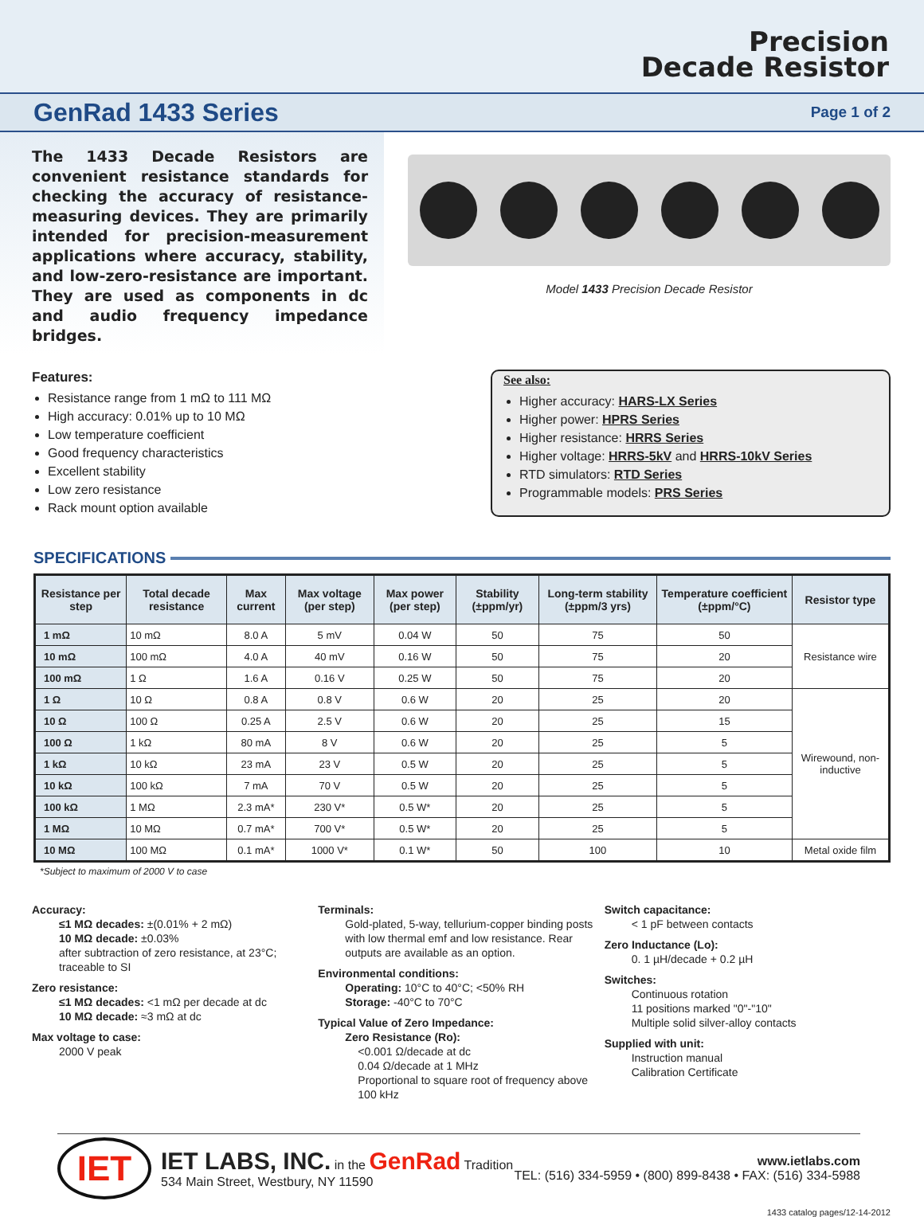Precision
Decade Resistor
GenRad 1433 Series Page 1 of 2
The 1433 Decade Resistors are convenient resistance standards for checking the accuracy of resistance-measuring devices. They are primarily intended for precision-measurement applications where accuracy, stability, and low-zero-resistance are important. They are used as components in dc and audio frequency impedance bridges.
Model 1433 Precision Decade Resistor
Features:
Resistance range from 1 mΩ to 111 MΩ
High accuracy: 0.01% up to 10 MΩ
Low temperature coefficient
Good frequency characteristics
Excellent stability
Low zero resistance
Rack mount option available
See also:
Higher accuracy: HARS-LX Series
Higher power: HPRS Series
Higher resistance: HRRS Series
Higher voltage: HRRS-5kV and HRRS-10kV Series
RTD simulators: RTD Series
Programmable models: PRS Series
SPECIFICATIONS
| Resistance per step | Total decade resistance | Max current | Max voltage (per step) | Max power (per step) | Stability (±ppm/yr) | Long-term stability (±ppm/3 yrs) | Temperature coefficient (±ppm/°C) | Resistor type |
| --- | --- | --- | --- | --- | --- | --- | --- | --- |
| 1 mΩ | 10 mΩ | 8.0 A | 5 mV | 0.04 W | 50 | 75 | 50 | Resistance wire |
| 10 mΩ | 100 mΩ | 4.0 A | 40 mV | 0.16 W | 50 | 75 | 20 | |
| 100 mΩ | 1 Ω | 1.6 A | 0.16 V | 0.25 W | 50 | 75 | 20 | |
| 1 Ω | 10 Ω | 0.8 A | 0.8 V | 0.6 W | 20 | 25 | 20 | Wirewound, non-inductive |
| 10 Ω | 100 Ω | 0.25 A | 2.5 V | 0.6 W | 20 | 25 | 15 | |
| 100 Ω | 1 kΩ | 80 mA | 8 V | 0.6 W | 20 | 25 | 5 | |
| 1 kΩ | 10 kΩ | 23 mA | 23 V | 0.5 W | 20 | 25 | 5 | |
| 10 kΩ | 100 kΩ | 7 mA | 70 V | 0.5 W | 20 | 25 | 5 | |
| 100 kΩ | 1 MΩ | 2.3 mA* | 230 V* | 0.5 W* | 20 | 25 | 5 | |
| 1 MΩ | 10 MΩ | 0.7 mA* | 700 V* | 0.5 W* | 20 | 25 | 5 | |
| 10 MΩ | 100 MΩ | 0.1 mA* | 1000 V* | 0.1 W* | 50 | 100 | 10 | Metal oxide film |
*Subject to maximum of 2000 V to case
Accuracy:
≤1 MΩ decades: ±(0.01% + 2 mΩ)
10 MΩ decade: ±0.03%
after subtraction of zero resistance, at 23°C; traceable to SI
Zero resistance:
≤1 MΩ decades: <1 mΩ per decade at dc
10 MΩ decade: ≈3 mΩ at dc
Max voltage to case:
2000 V peak
Terminals:
Gold-plated, 5-way, tellurium-copper binding posts with low thermal emf and low resistance. Rear outputs are available as an option.
Environmental conditions:
Operating: 10°C to 40°C; <50% RH
Storage: -40°C to 70°C
Typical Value of Zero Impedance:
Zero Resistance (Ro):
<0.001 Ω/decade at dc
0.04 Ω/decade at 1 MHz
Proportional to square root of frequency above 100 kHz
Switch capacitance:
< 1 pF between contacts
Zero Inductance (Lo):
0. 1 µH/decade + 0.2 µH
Switches:
Continuous rotation
11 positions marked "0"-"10"
Multiple solid silver-alloy contacts
Supplied with unit:
Instruction manual
Calibration Certificate
IET
IET LABS, INC. in the GenRad Tradition
534 Main Street, Westbury, NY 11590
www.ietlabs.com
TEL: (516) 334-5959 • (800) 899-8438 • FAX: (516) 334-5988
1433 catalog pages/12-14-2012